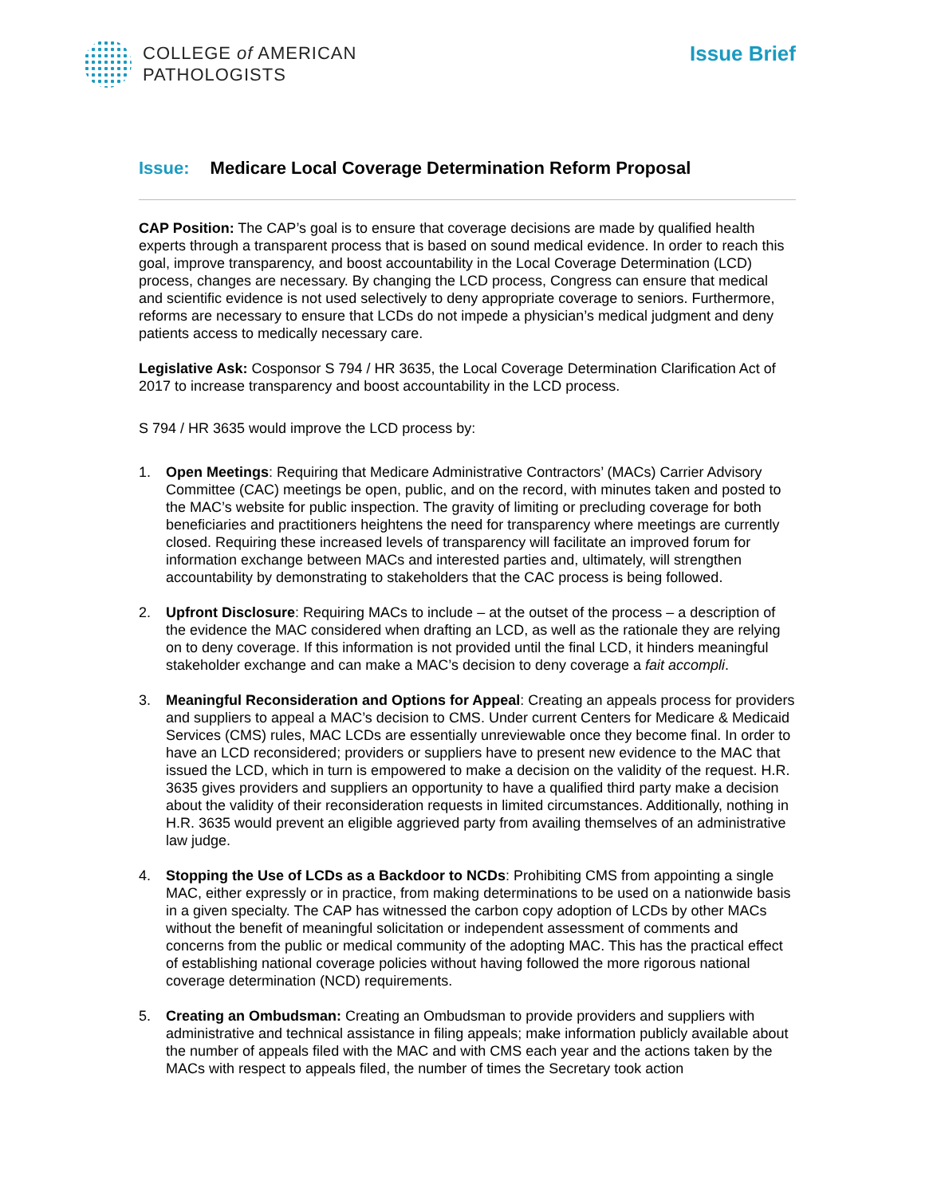COLLEGE of AMERICAN
PATHOLOGISTS
Issue Brief
Issue: Medicare Local Coverage Determination Reform Proposal
CAP Position: The CAP’s goal is to ensure that coverage decisions are made by qualified health experts through a transparent process that is based on sound medical evidence. In order to reach this goal, improve transparency, and boost accountability in the Local Coverage Determination (LCD) process, changes are necessary. By changing the LCD process, Congress can ensure that medical and scientific evidence is not used selectively to deny appropriate coverage to seniors. Furthermore, reforms are necessary to ensure that LCDs do not impede a physician’s medical judgment and deny patients access to medically necessary care.
Legislative Ask: Cosponsor S 794 / HR 3635, the Local Coverage Determination Clarification Act of 2017 to increase transparency and boost accountability in the LCD process.
S 794 / HR 3635 would improve the LCD process by:
1. Open Meetings: Requiring that Medicare Administrative Contractors’ (MACs) Carrier Advisory Committee (CAC) meetings be open, public, and on the record, with minutes taken and posted to the MAC’s website for public inspection. The gravity of limiting or precluding coverage for both beneficiaries and practitioners heightens the need for transparency where meetings are currently closed. Requiring these increased levels of transparency will facilitate an improved forum for information exchange between MACs and interested parties and, ultimately, will strengthen accountability by demonstrating to stakeholders that the CAC process is being followed.
2. Upfront Disclosure: Requiring MACs to include – at the outset of the process – a description of the evidence the MAC considered when drafting an LCD, as well as the rationale they are relying on to deny coverage. If this information is not provided until the final LCD, it hinders meaningful stakeholder exchange and can make a MAC’s decision to deny coverage a fait accompli.
3. Meaningful Reconsideration and Options for Appeal: Creating an appeals process for providers and suppliers to appeal a MAC’s decision to CMS. Under current Centers for Medicare & Medicaid Services (CMS) rules, MAC LCDs are essentially unreviewable once they become final. In order to have an LCD reconsidered; providers or suppliers have to present new evidence to the MAC that issued the LCD, which in turn is empowered to make a decision on the validity of the request. H.R. 3635 gives providers and suppliers an opportunity to have a qualified third party make a decision about the validity of their reconsideration requests in limited circumstances. Additionally, nothing in H.R. 3635 would prevent an eligible aggrieved party from availing themselves of an administrative law judge.
4. Stopping the Use of LCDs as a Backdoor to NCDs: Prohibiting CMS from appointing a single MAC, either expressly or in practice, from making determinations to be used on a nationwide basis in a given specialty. The CAP has witnessed the carbon copy adoption of LCDs by other MACs without the benefit of meaningful solicitation or independent assessment of comments and concerns from the public or medical community of the adopting MAC. This has the practical effect of establishing national coverage policies without having followed the more rigorous national coverage determination (NCD) requirements.
5. Creating an Ombudsman: Creating an Ombudsman to provide providers and suppliers with administrative and technical assistance in filing appeals; make information publicly available about the number of appeals filed with the MAC and with CMS each year and the actions taken by the MACs with respect to appeals filed, the number of times the Secretary took action